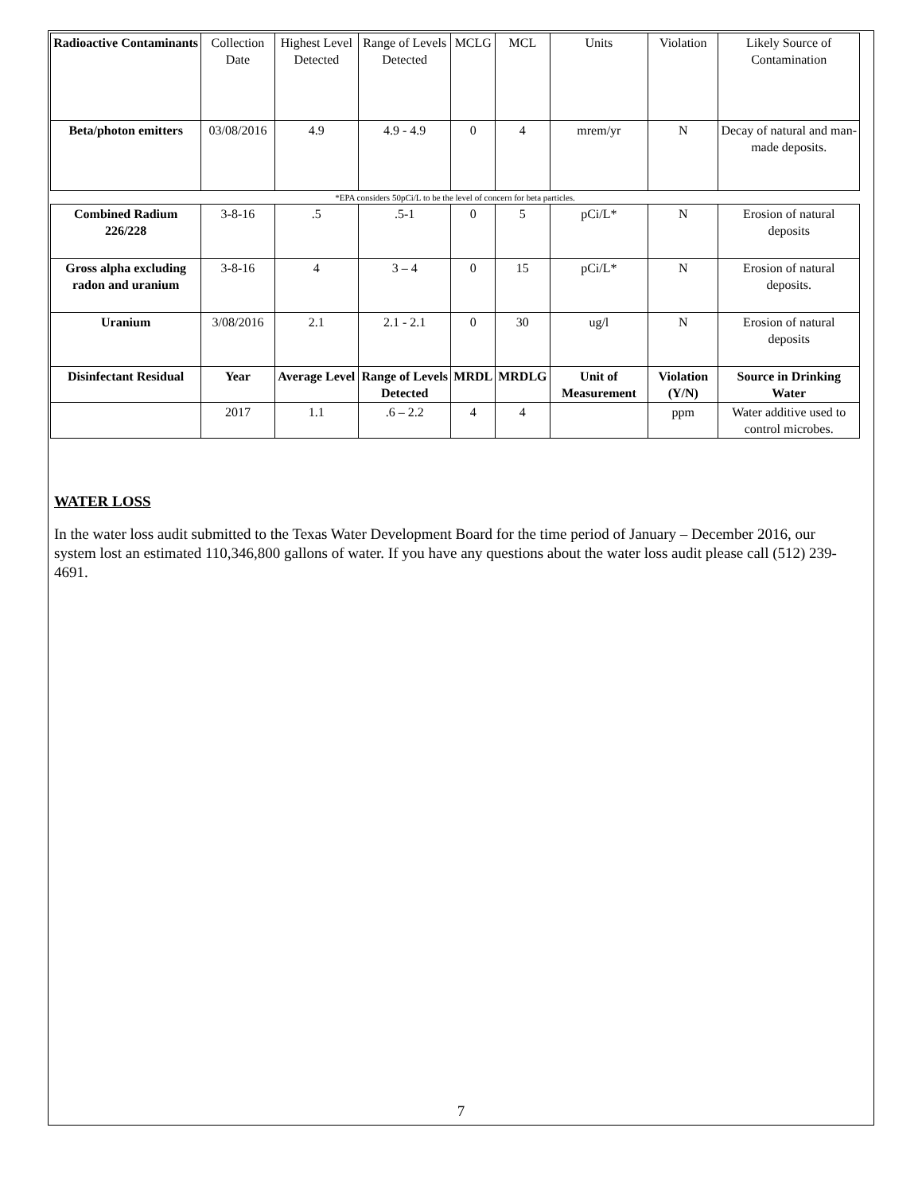| Radioactive Contaminants | Collection Date | Highest Level Detected | Range of Levels Detected | MCLG | MCL | Units | Violation | Likely Source of Contamination |
| Beta/photon emitters | 03/08/2016 | 4.9 | 4.9 - 4.9 | 0 | 4 | mrem/yr | N | Decay of natural and man-made deposits. |
| *EPA considers 50pCi/L to be the level of concern for beta particles. | | | | | | | | |
| Combined Radium 226/228 | 3-8-16 | .5 | .5-1 | 0 | 5 | pCi/L* | N | Erosion of natural deposits |
| Gross alpha excluding radon and uranium | 3-8-16 | 4 | 3 – 4 | 0 | 15 | pCi/L* | N | Erosion of natural deposits. |
| Uranium | 3/08/2016 | 2.1 | 2.1 - 2.1 | 0 | 30 | ug/l | N | Erosion of natural deposits |
| Disinfectant Residual | Year | Average Level | Range of Levels Detected | MRDL | MRDLG | Unit of Measurement | Violation (Y/N) | Source in Drinking Water |
| | 2017 | 1.1 | .6 – 2.2 | 4 | 4 | | ppm | Water additive used to control microbes. |
WATER LOSS
In the water loss audit submitted to the Texas Water Development Board for the time period of January – December 2016, our system lost an estimated 110,346,800 gallons of water. If you have any questions about the water loss audit please call (512) 239-4691.
7